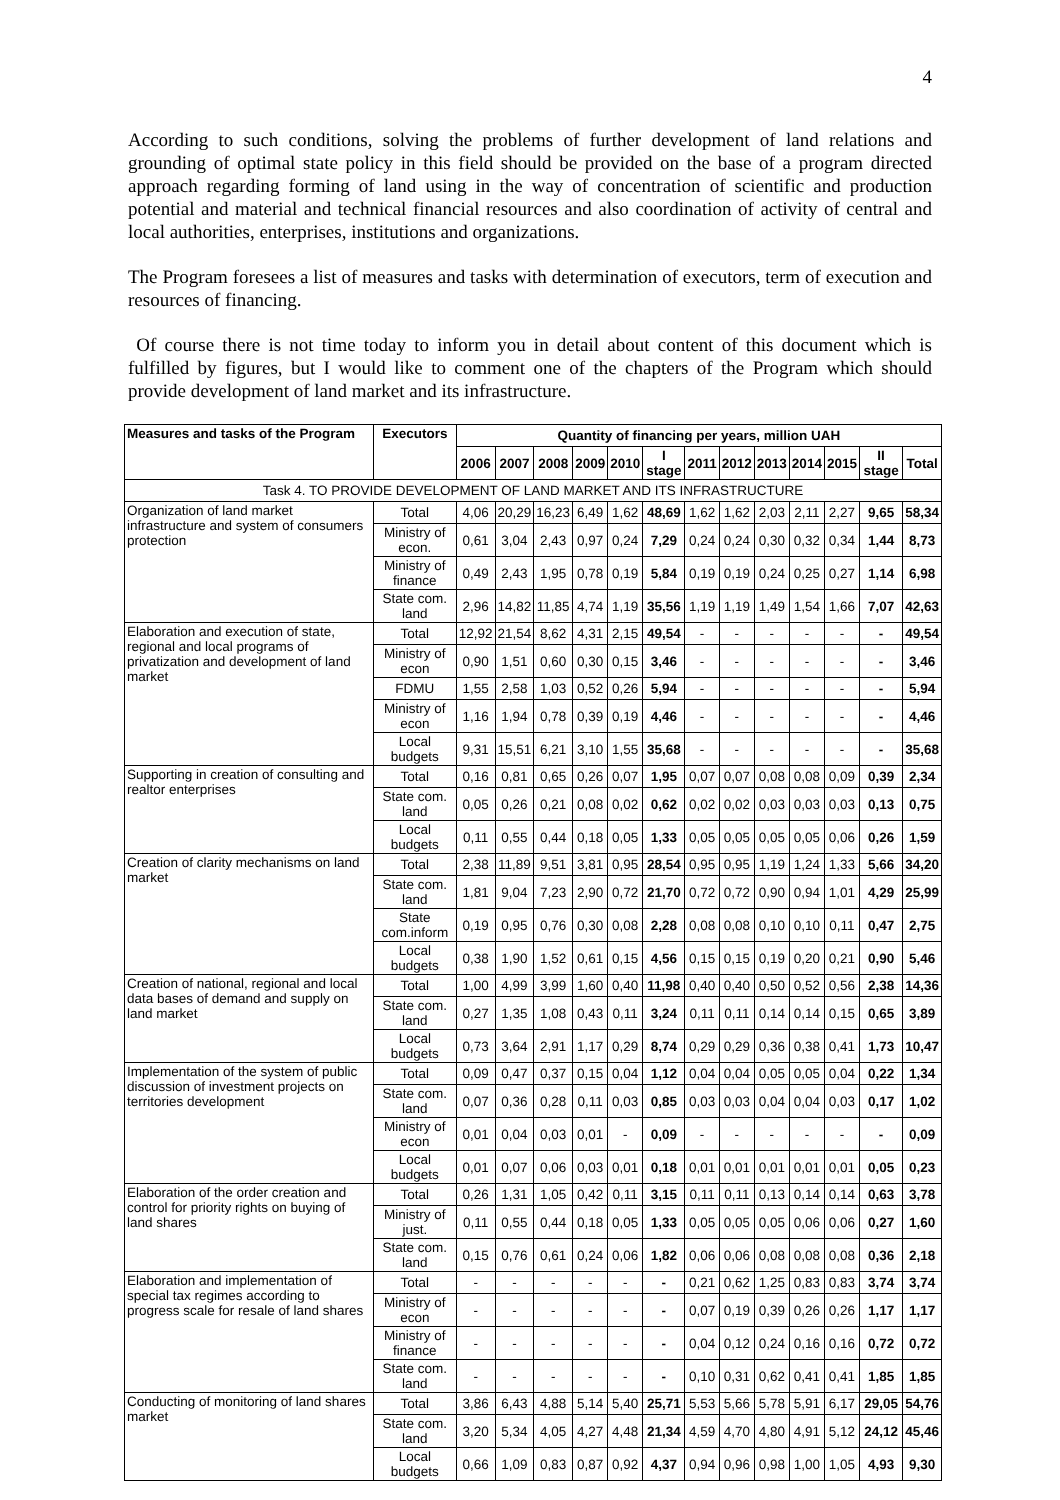4
According to such conditions, solving the problems of further development of land relations and grounding of optimal state policy in this field should be provided on the base of a program directed approach regarding forming of land using in the way of concentration of scientific and production potential and material and technical financial resources and also coordination of activity of central and local authorities, enterprises, institutions and organizations.
The Program foresees a list of measures and tasks with determination of executors, term of execution and resources of financing.
Of course there is not time today to inform you in detail about content of this document which is fulfilled by figures, but I would like to comment one of the chapters of the Program which should provide development of land market and its infrastructure.
| Measures and tasks of the Program | Executors | Quantity of financing per years, million UAH | | | | | | | | | | | | |
| --- | --- | --- | --- | --- | --- | --- | --- | --- | --- | --- | --- | --- | --- | --- |
| | | 2006 | 2007 | 2008 | 2009 | 2010 | I stage | 2011 | 2012 | 2013 | 2014 | 2015 | II stage | Total |
| Task 4. TO PROVIDE DEVELOPMENT OF LAND MARKET AND ITS INFRASTRUCTURE | | | | | | | | | | | | | | |
| Organization of land market infrastructure and system of consumers protection | Total | 4,06 | 20,29 | 16,23 | 6,49 | 1,62 | 48,69 | 1,62 | 1,62 | 2,03 | 2,11 | 2,27 | 9,65 | 58,34 |
| | Ministry of econ. | 0,61 | 3,04 | 2,43 | 0,97 | 0,24 | 7,29 | 0,24 | 0,24 | 0,30 | 0,32 | 0,34 | 1,44 | 8,73 |
| | Ministry of finance | 0,49 | 2,43 | 1,95 | 0,78 | 0,19 | 5,84 | 0,19 | 0,19 | 0,24 | 0,25 | 0,27 | 1,14 | 6,98 |
| | State com. land | 2,96 | 14,82 | 11,85 | 4,74 | 1,19 | 35,56 | 1,19 | 1,19 | 1,49 | 1,54 | 1,66 | 7,07 | 42,63 |
| Elaboration and execution of state, regional and local programs of privatization and development of land market | Total | 12,92 | 21,54 | 8,62 | 4,31 | 2,15 | 49,54 | - | - | - | - | - | - | 49,54 |
| | Ministry of econ | 0,90 | 1,51 | 0,60 | 0,30 | 0,15 | 3,46 | - | - | - | - | - | - | 3,46 |
| | FDMU | 1,55 | 2,58 | 1,03 | 0,52 | 0,26 | 5,94 | - | - | - | - | - | - | 5,94 |
| | Ministry of econ | 1,16 | 1,94 | 0,78 | 0,39 | 0,19 | 4,46 | - | - | - | - | - | - | 4,46 |
| | Local budgets | 9,31 | 15,51 | 6,21 | 3,10 | 1,55 | 35,68 | - | - | - | - | - | - | 35,68 |
| Supporting in creation of consulting and realtor enterprises | Total | 0,16 | 0,81 | 0,65 | 0,26 | 0,07 | 1,95 | 0,07 | 0,07 | 0,08 | 0,08 | 0,09 | 0,39 | 2,34 |
| | State com. land | 0,05 | 0,26 | 0,21 | 0,08 | 0,02 | 0,62 | 0,02 | 0,02 | 0,03 | 0,03 | 0,03 | 0,13 | 0,75 |
| | Local budgets | 0,11 | 0,55 | 0,44 | 0,18 | 0,05 | 1,33 | 0,05 | 0,05 | 0,05 | 0,05 | 0,06 | 0,26 | 1,59 |
| Creation of clarity mechanisms on land market | Total | 2,38 | 11,89 | 9,51 | 3,81 | 0,95 | 28,54 | 0,95 | 0,95 | 1,19 | 1,24 | 1,33 | 5,66 | 34,20 |
| | State com. land | 1,81 | 9,04 | 7,23 | 2,90 | 0,72 | 21,70 | 0,72 | 0,72 | 0,90 | 0,94 | 1,01 | 4,29 | 25,99 |
| | State com.inform | 0,19 | 0,95 | 0,76 | 0,30 | 0,08 | 2,28 | 0,08 | 0,08 | 0,10 | 0,10 | 0,11 | 0,47 | 2,75 |
| | Local budgets | 0,38 | 1,90 | 1,52 | 0,61 | 0,15 | 4,56 | 0,15 | 0,15 | 0,19 | 0,20 | 0,21 | 0,90 | 5,46 |
| Creation of national, regional and local data bases of demand and supply on land market | Total | 1,00 | 4,99 | 3,99 | 1,60 | 0,40 | 11,98 | 0,40 | 0,40 | 0,50 | 0,52 | 0,56 | 2,38 | 14,36 |
| | State com. land | 0,27 | 1,35 | 1,08 | 0,43 | 0,11 | 3,24 | 0,11 | 0,11 | 0,14 | 0,14 | 0,15 | 0,65 | 3,89 |
| | Local budgets | 0,73 | 3,64 | 2,91 | 1,17 | 0,29 | 8,74 | 0,29 | 0,29 | 0,36 | 0,38 | 0,41 | 1,73 | 10,47 |
| Implementation of the system of public discussion of investment projects on territories development | Total | 0,09 | 0,47 | 0,37 | 0,15 | 0,04 | 1,12 | 0,04 | 0,04 | 0,05 | 0,05 | 0,04 | 0,22 | 1,34 |
| | State com. land | 0,07 | 0,36 | 0,28 | 0,11 | 0,03 | 0,85 | 0,03 | 0,03 | 0,04 | 0,04 | 0,03 | 0,17 | 1,02 |
| | Ministry of econ | 0,01 | 0,04 | 0,03 | 0,01 | - | 0,09 | - | - | - | - | - | - | 0,09 |
| | Local budgets | 0,01 | 0,07 | 0,06 | 0,03 | 0,01 | 0,18 | 0,01 | 0,01 | 0,01 | 0,01 | 0,01 | 0,05 | 0,23 |
| Elaboration of the order creation and control for priority rights on buying of land shares | Total | 0,26 | 1,31 | 1,05 | 0,42 | 0,11 | 3,15 | 0,11 | 0,11 | 0,13 | 0,14 | 0,14 | 0,63 | 3,78 |
| | Ministry of just. | 0,11 | 0,55 | 0,44 | 0,18 | 0,05 | 1,33 | 0,05 | 0,05 | 0,05 | 0,06 | 0,06 | 0,27 | 1,60 |
| | State com. land | 0,15 | 0,76 | 0,61 | 0,24 | 0,06 | 1,82 | 0,06 | 0,06 | 0,08 | 0,08 | 0,08 | 0,36 | 2,18 |
| Elaboration and implementation of special tax regimes according to progress scale for resale of land shares | Total | - | - | - | - | - | - | 0,21 | 0,62 | 1,25 | 0,83 | 0,83 | 3,74 | 3,74 |
| | Ministry of econ | - | - | - | - | - | - | 0,07 | 0,19 | 0,39 | 0,26 | 0,26 | 1,17 | 1,17 |
| | Ministry of finance | - | - | - | - | - | - | 0,04 | 0,12 | 0,24 | 0,16 | 0,16 | 0,72 | 0,72 |
| | State com. land | - | - | - | - | - | - | 0,10 | 0,31 | 0,62 | 0,41 | 0,41 | 1,85 | 1,85 |
| Conducting of monitoring of land shares market | Total | 3,86 | 6,43 | 4,88 | 5,14 | 5,40 | 25,71 | 5,53 | 5,66 | 5,78 | 5,91 | 6,17 | 29,05 | 54,76 |
| | State com. land | 3,20 | 5,34 | 4,05 | 4,27 | 4,48 | 21,34 | 4,59 | 4,70 | 4,80 | 4,91 | 5,12 | 24,12 | 45,46 |
| | Local budgets | 0,66 | 1,09 | 0,83 | 0,87 | 0,92 | 4,37 | 0,94 | 0,96 | 0,98 | 1,00 | 1,05 | 4,93 | 9,30 |